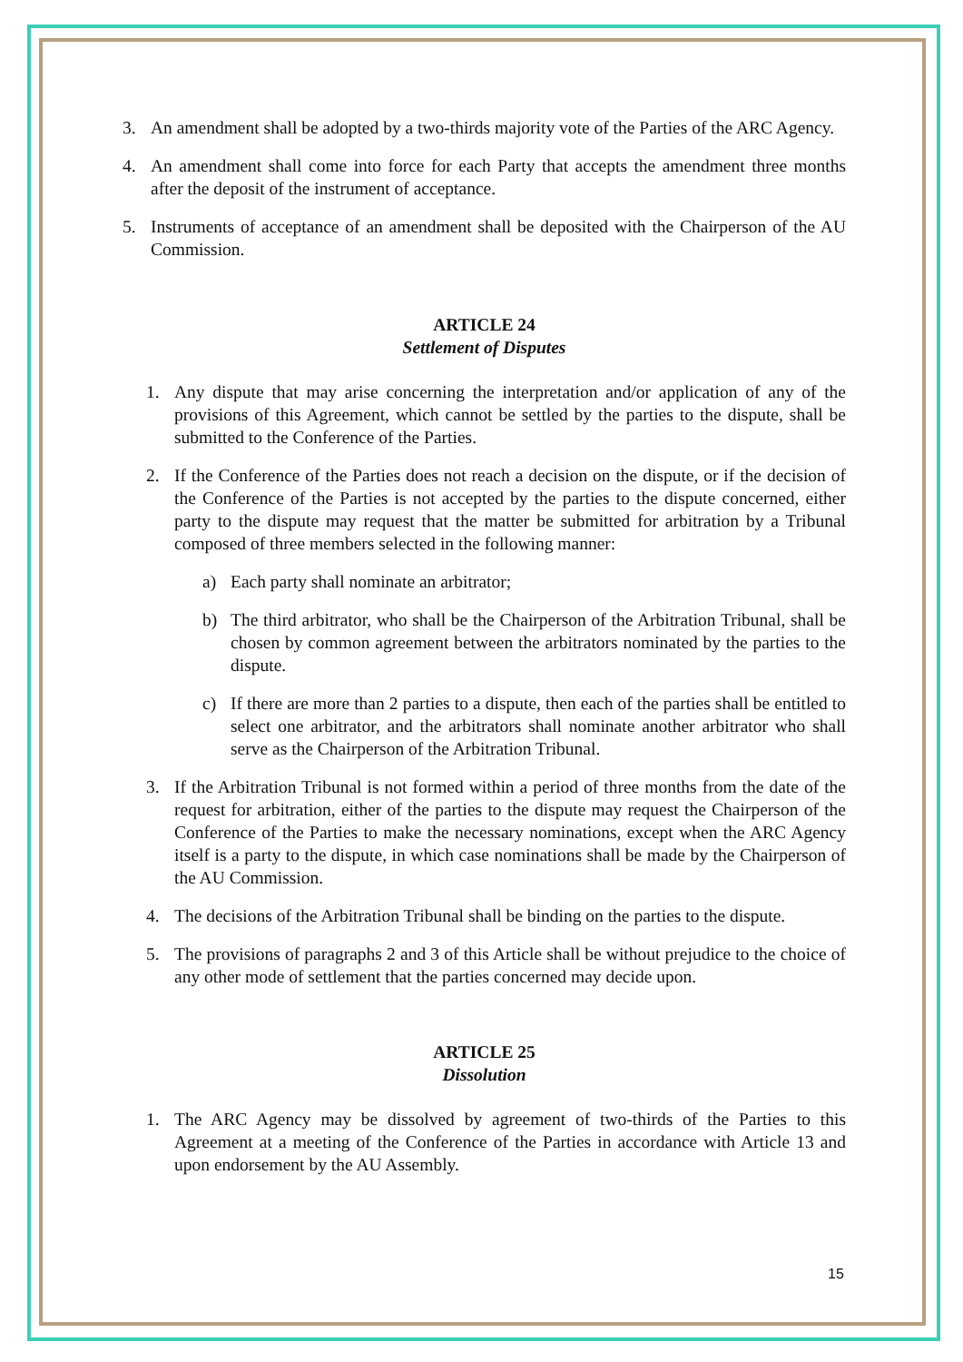3. An amendment shall be adopted by a two-thirds majority vote of the Parties of the ARC Agency.
4. An amendment shall come into force for each Party that accepts the amendment three months after the deposit of the instrument of acceptance.
5. Instruments of acceptance of an amendment shall be deposited with the Chairperson of the AU Commission.
ARTICLE 24
Settlement of Disputes
1. Any dispute that may arise concerning the interpretation and/or application of any of the provisions of this Agreement, which cannot be settled by the parties to the dispute, shall be submitted to the Conference of the Parties.
2. If the Conference of the Parties does not reach a decision on the dispute, or if the decision of the Conference of the Parties is not accepted by the parties to the dispute concerned, either party to the dispute may request that the matter be submitted for arbitration by a Tribunal composed of three members selected in the following manner:
a) Each party shall nominate an arbitrator;
b) The third arbitrator, who shall be the Chairperson of the Arbitration Tribunal, shall be chosen by common agreement between the arbitrators nominated by the parties to the dispute.
c) If there are more than 2 parties to a dispute, then each of the parties shall be entitled to select one arbitrator, and the arbitrators shall nominate another arbitrator who shall serve as the Chairperson of the Arbitration Tribunal.
3. If the Arbitration Tribunal is not formed within a period of three months from the date of the request for arbitration, either of the parties to the dispute may request the Chairperson of the Conference of the Parties to make the necessary nominations, except when the ARC Agency itself is a party to the dispute, in which case nominations shall be made by the Chairperson of the AU Commission.
4. The decisions of the Arbitration Tribunal shall be binding on the parties to the dispute.
5. The provisions of paragraphs 2 and 3 of this Article shall be without prejudice to the choice of any other mode of settlement that the parties concerned may decide upon.
ARTICLE 25
Dissolution
1. The ARC Agency may be dissolved by agreement of two-thirds of the Parties to this Agreement at a meeting of the Conference of the Parties in accordance with Article 13 and upon endorsement by the AU Assembly.
15